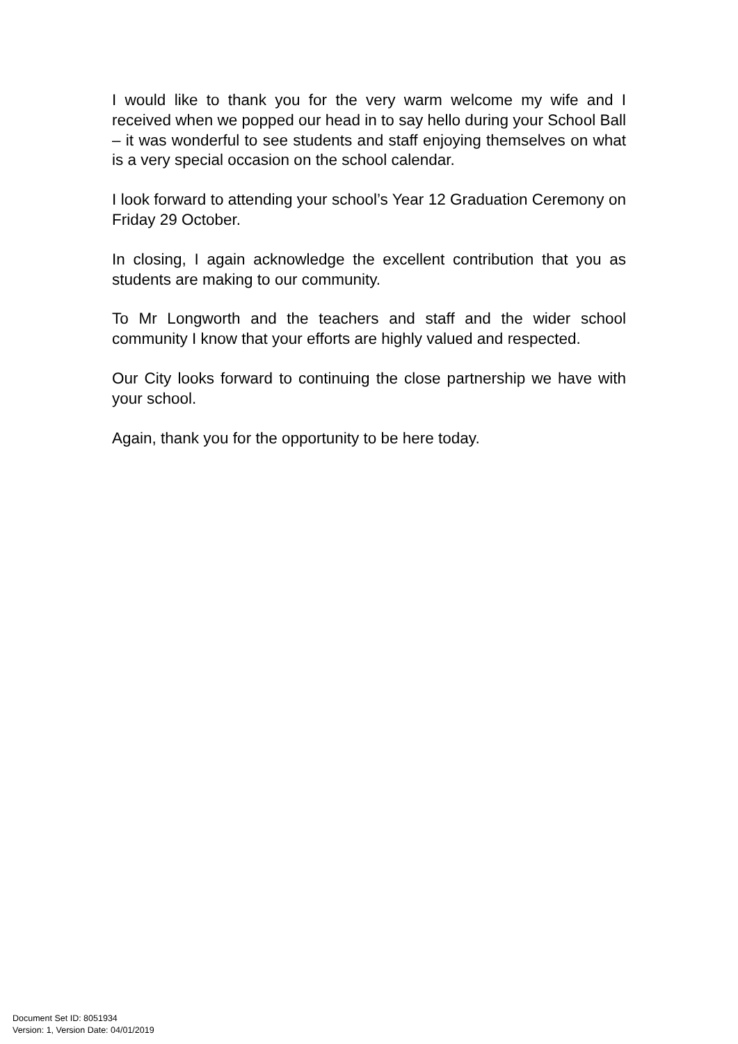I would like to thank you for the very warm welcome my wife and I received when we popped our head in to say hello during your School Ball – it was wonderful to see students and staff enjoying themselves on what is a very special occasion on the school calendar.
I look forward to attending your school’s Year 12 Graduation Ceremony on Friday 29 October.
In closing, I again acknowledge the excellent contribution that you as students are making to our community.
To Mr Longworth and the teachers and staff and the wider school community I know that your efforts are highly valued and respected.
Our City looks forward to continuing the close partnership we have with your school.
Again, thank you for the opportunity to be here today.
Document Set ID: 8051934
Version: 1, Version Date: 04/01/2019